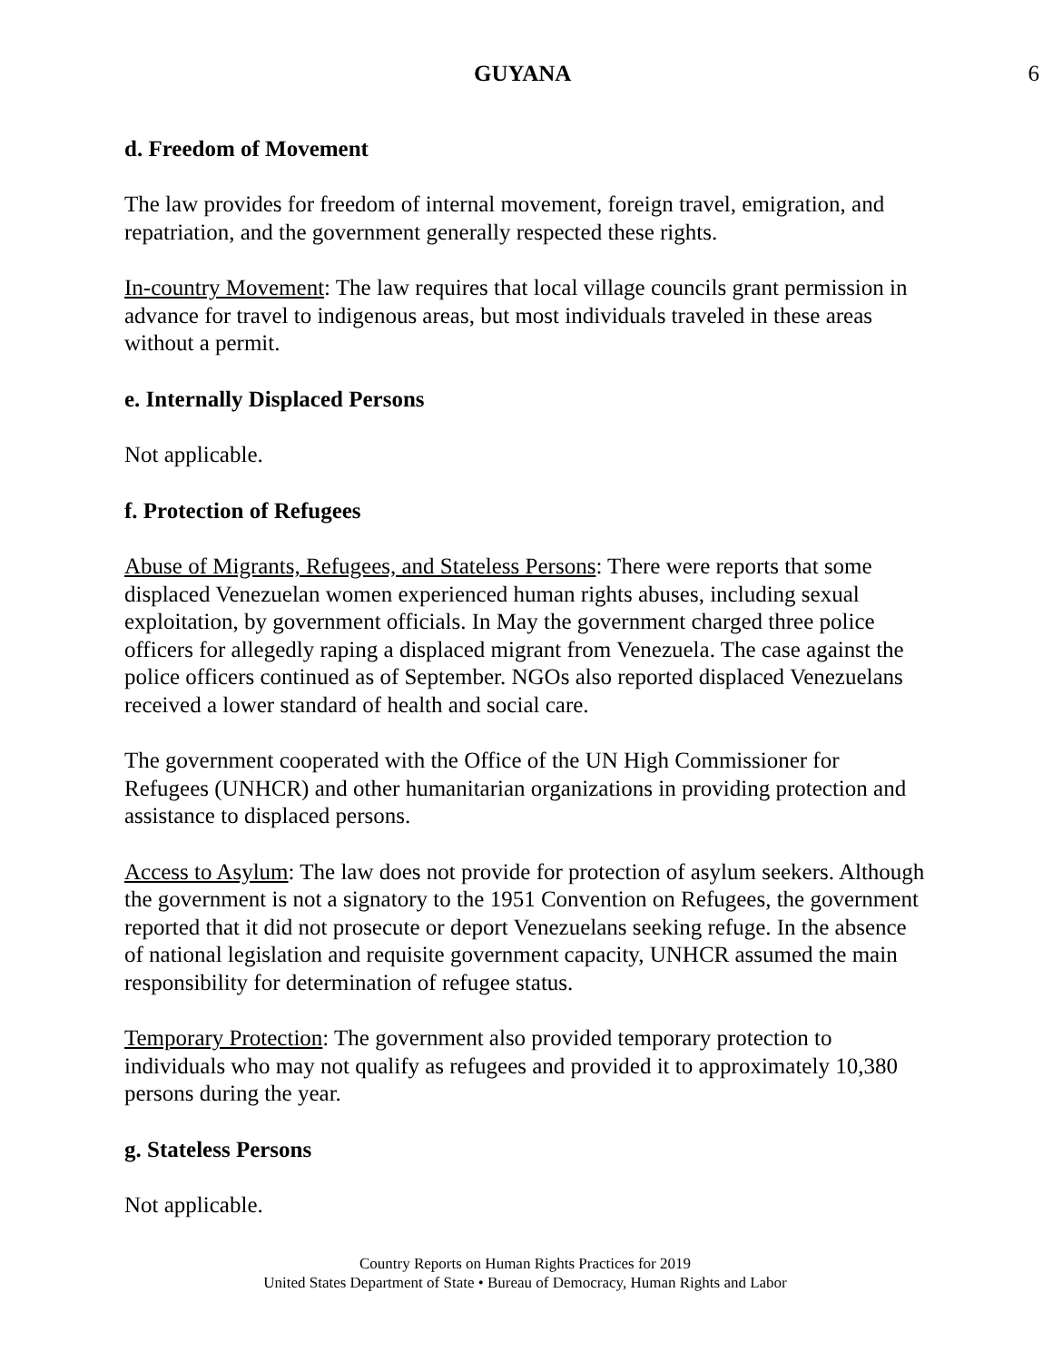GUYANA 6
d. Freedom of Movement
The law provides for freedom of internal movement, foreign travel, emigration, and repatriation, and the government generally respected these rights.
In-country Movement: The law requires that local village councils grant permission in advance for travel to indigenous areas, but most individuals traveled in these areas without a permit.
e. Internally Displaced Persons
Not applicable.
f. Protection of Refugees
Abuse of Migrants, Refugees, and Stateless Persons: There were reports that some displaced Venezuelan women experienced human rights abuses, including sexual exploitation, by government officials. In May the government charged three police officers for allegedly raping a displaced migrant from Venezuela. The case against the police officers continued as of September. NGOs also reported displaced Venezuelans received a lower standard of health and social care.
The government cooperated with the Office of the UN High Commissioner for Refugees (UNHCR) and other humanitarian organizations in providing protection and assistance to displaced persons.
Access to Asylum: The law does not provide for protection of asylum seekers. Although the government is not a signatory to the 1951 Convention on Refugees, the government reported that it did not prosecute or deport Venezuelans seeking refuge. In the absence of national legislation and requisite government capacity, UNHCR assumed the main responsibility for determination of refugee status.
Temporary Protection: The government also provided temporary protection to individuals who may not qualify as refugees and provided it to approximately 10,380 persons during the year.
g. Stateless Persons
Not applicable.
Country Reports on Human Rights Practices for 2019
United States Department of State • Bureau of Democracy, Human Rights and Labor